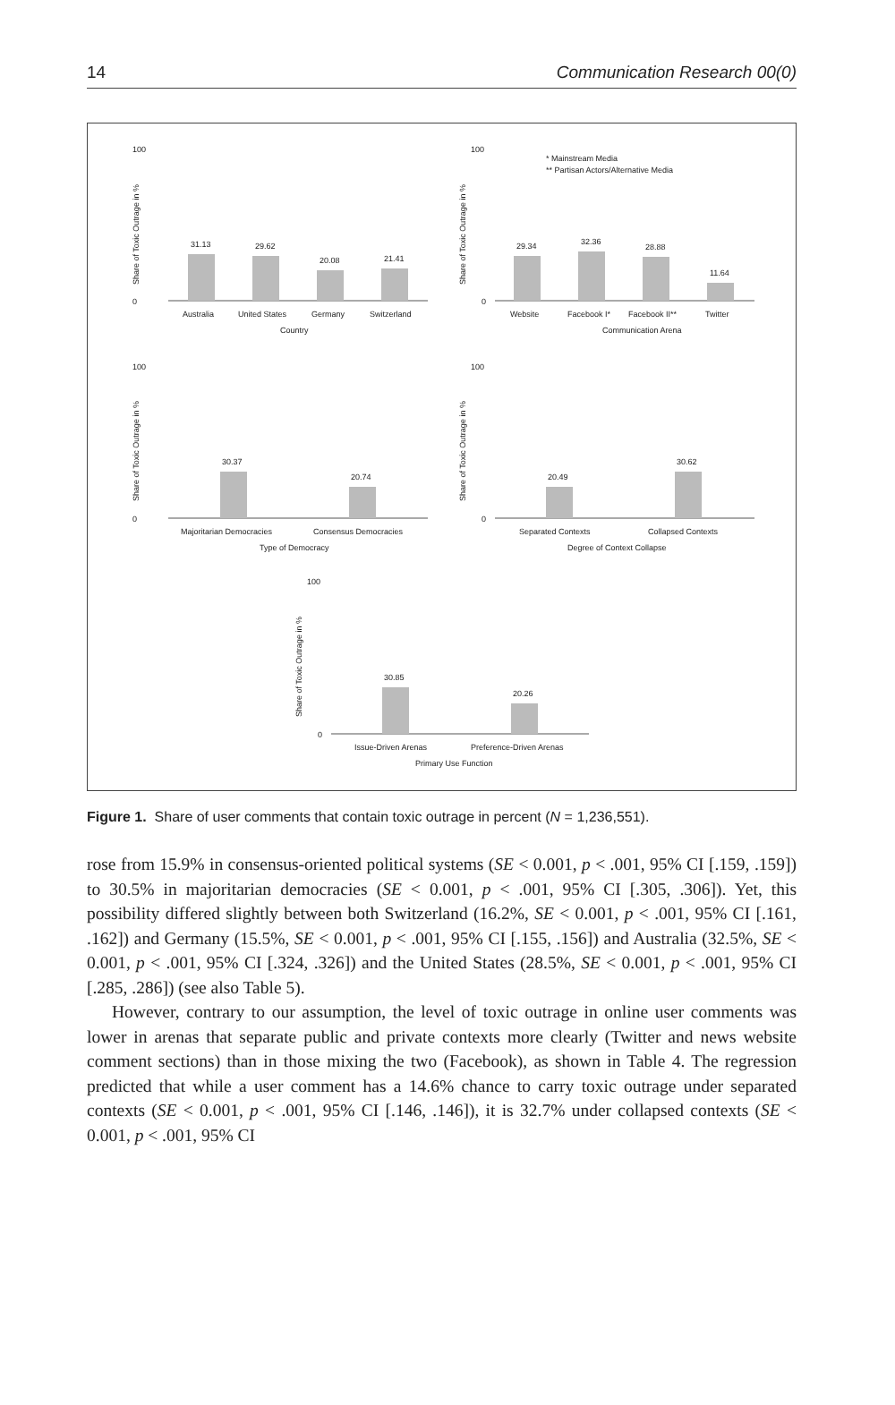14 Communication Research 00(0)
100
0
31.13
29.62
20.08
21.41
Australia
United States
Germany
Switzerland
Country
Share of Toxic Outrage in %
100
0
* Mainstream Media
** Partisan Actors/Alternative Media
29.34
32.36
28.88
11.64
Website
Facebook I*
Facebook II**
Twitter
Communication Arena
Share of Toxic Outrage in %
100
0
30.37
20.74
Majoritarian Democracies
Consensus Democracies
Type of Democracy
Share of Toxic Outrage in %
100
0
20.49
30.62
Separated Contexts
Collapsed Contexts
Degree of Context Collapse
Share of Toxic Outrage in %
100
0
30.85
20.26
Issue-Driven Arenas
Preference-Driven Arenas
Primary Use Function
Share of Toxic Outrage in %
Figure 1. Share of user comments that contain toxic outrage in percent (N = 1,236,551).
rose from 15.9% in consensus-oriented political systems (SE < 0.001, p < .001, 95% CI [.159, .159]) to 30.5% in majoritarian democracies (SE < 0.001, p < .001, 95% CI [.305, .306]). Yet, this possibility differed slightly between both Switzerland (16.2%, SE < 0.001, p < .001, 95% CI [.161, .162]) and Germany (15.5%, SE < 0.001, p < .001, 95% CI [.155, .156]) and Australia (32.5%, SE < 0.001, p < .001, 95% CI [.324, .326]) and the United States (28.5%, SE < 0.001, p < .001, 95% CI [.285, .286]) (see also Table 5).
However, contrary to our assumption, the level of toxic outrage in online user comments was lower in arenas that separate public and private contexts more clearly (Twitter and news website comment sections) than in those mixing the two (Facebook), as shown in Table 4. The regression predicted that while a user comment has a 14.6% chance to carry toxic outrage under separated contexts (SE < 0.001, p < .001, 95% CI [.146, .146]), it is 32.7% under collapsed contexts (SE < 0.001, p < .001, 95% CI